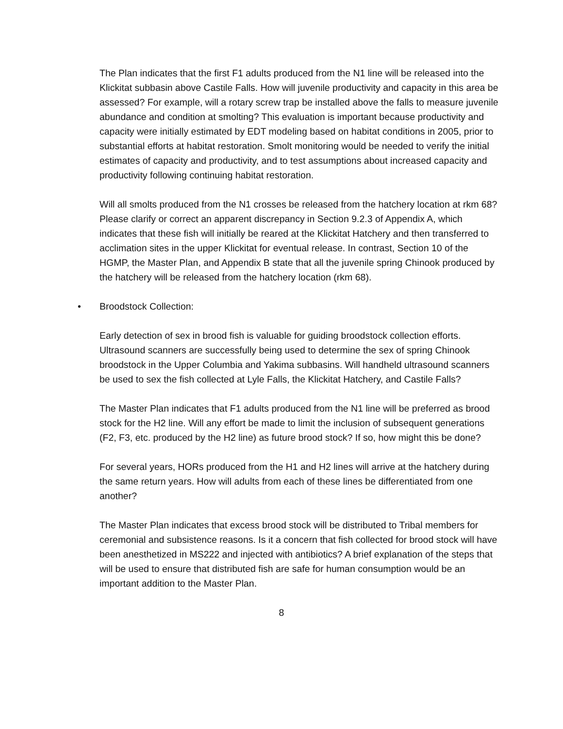The Plan indicates that the first F1 adults produced from the N1 line will be released into the Klickitat subbasin above Castile Falls. How will juvenile productivity and capacity in this area be assessed? For example, will a rotary screw trap be installed above the falls to measure juvenile abundance and condition at smolting? This evaluation is important because productivity and capacity were initially estimated by EDT modeling based on habitat conditions in 2005, prior to substantial efforts at habitat restoration. Smolt monitoring would be needed to verify the initial estimates of capacity and productivity, and to test assumptions about increased capacity and productivity following continuing habitat restoration.
Will all smolts produced from the N1 crosses be released from the hatchery location at rkm 68? Please clarify or correct an apparent discrepancy in Section 9.2.3 of Appendix A, which indicates that these fish will initially be reared at the Klickitat Hatchery and then transferred to acclimation sites in the upper Klickitat for eventual release. In contrast, Section 10 of the HGMP, the Master Plan, and Appendix B state that all the juvenile spring Chinook produced by the hatchery will be released from the hatchery location (rkm 68).
• Broodstock Collection:
Early detection of sex in brood fish is valuable for guiding broodstock collection efforts. Ultrasound scanners are successfully being used to determine the sex of spring Chinook broodstock in the Upper Columbia and Yakima subbasins. Will handheld ultrasound scanners be used to sex the fish collected at Lyle Falls, the Klickitat Hatchery, and Castile Falls?
The Master Plan indicates that F1 adults produced from the N1 line will be preferred as brood stock for the H2 line. Will any effort be made to limit the inclusion of subsequent generations (F2, F3, etc. produced by the H2 line) as future brood stock? If so, how might this be done?
For several years, HORs produced from the H1 and H2 lines will arrive at the hatchery during the same return years. How will adults from each of these lines be differentiated from one another?
The Master Plan indicates that excess brood stock will be distributed to Tribal members for ceremonial and subsistence reasons. Is it a concern that fish collected for brood stock will have been anesthetized in MS222 and injected with antibiotics? A brief explanation of the steps that will be used to ensure that distributed fish are safe for human consumption would be an important addition to the Master Plan.
8